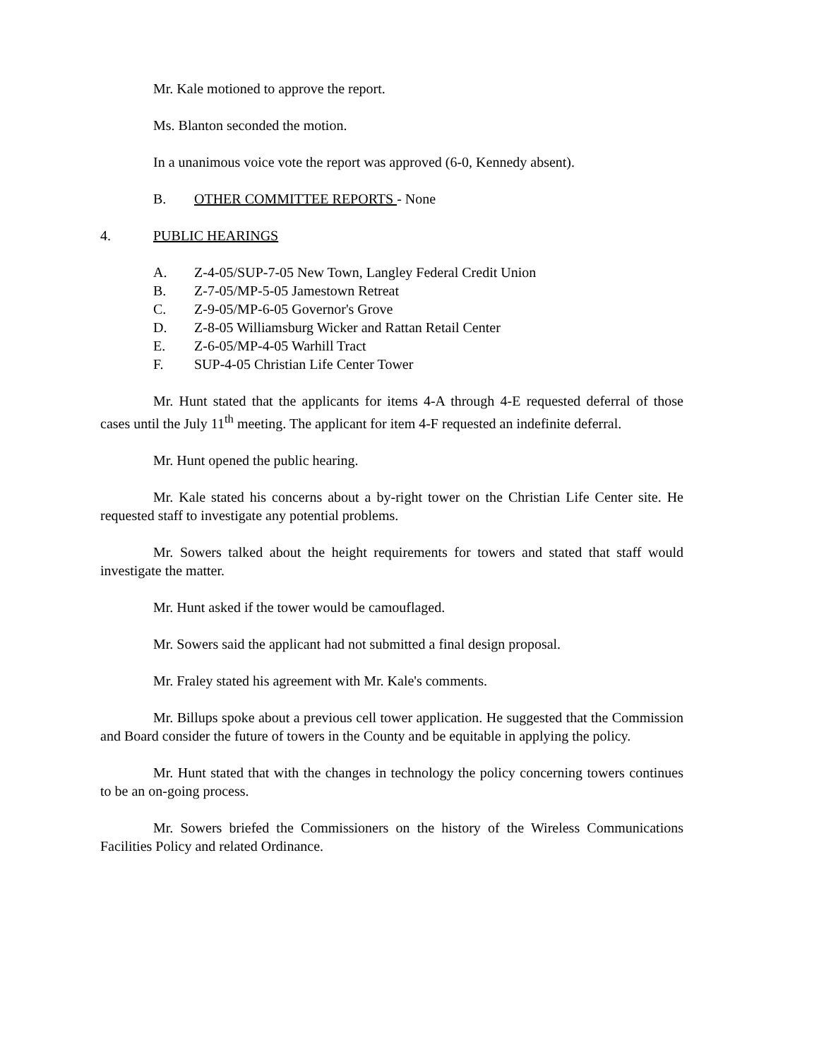Mr. Kale motioned to approve the report.
Ms. Blanton seconded the motion.
In a unanimous voice vote the report was approved (6-0, Kennedy absent).
B. OTHER COMMITTEE REPORTS - None
4. PUBLIC HEARINGS
A. Z-4-05/SUP-7-05 New Town, Langley Federal Credit Union
B. Z-7-05/MP-5-05 Jamestown Retreat
C. Z-9-05/MP-6-05 Governor's Grove
D. Z-8-05 Williamsburg Wicker and Rattan Retail Center
E. Z-6-05/MP-4-05 Warhill Tract
F. SUP-4-05 Christian Life Center Tower
Mr. Hunt stated that the applicants for items 4-A through 4-E requested deferral of those cases until the July 11<sup>th</sup> meeting. The applicant for item 4-F requested an indefinite deferral.
Mr. Hunt opened the public hearing.
Mr. Kale stated his concerns about a by-right tower on the Christian Life Center site. He requested staff to investigate any potential problems.
Mr. Sowers talked about the height requirements for towers and stated that staff would investigate the matter.
Mr. Hunt asked if the tower would be camouflaged.
Mr. Sowers said the applicant had not submitted a final design proposal.
Mr. Fraley stated his agreement with Mr. Kale's comments.
Mr. Billups spoke about a previous cell tower application. He suggested that the Commission and Board consider the future of towers in the County and be equitable in applying the policy.
Mr. Hunt stated that with the changes in technology the policy concerning towers continues to be an on-going process.
Mr. Sowers briefed the Commissioners on the history of the Wireless Communications Facilities Policy and related Ordinance.